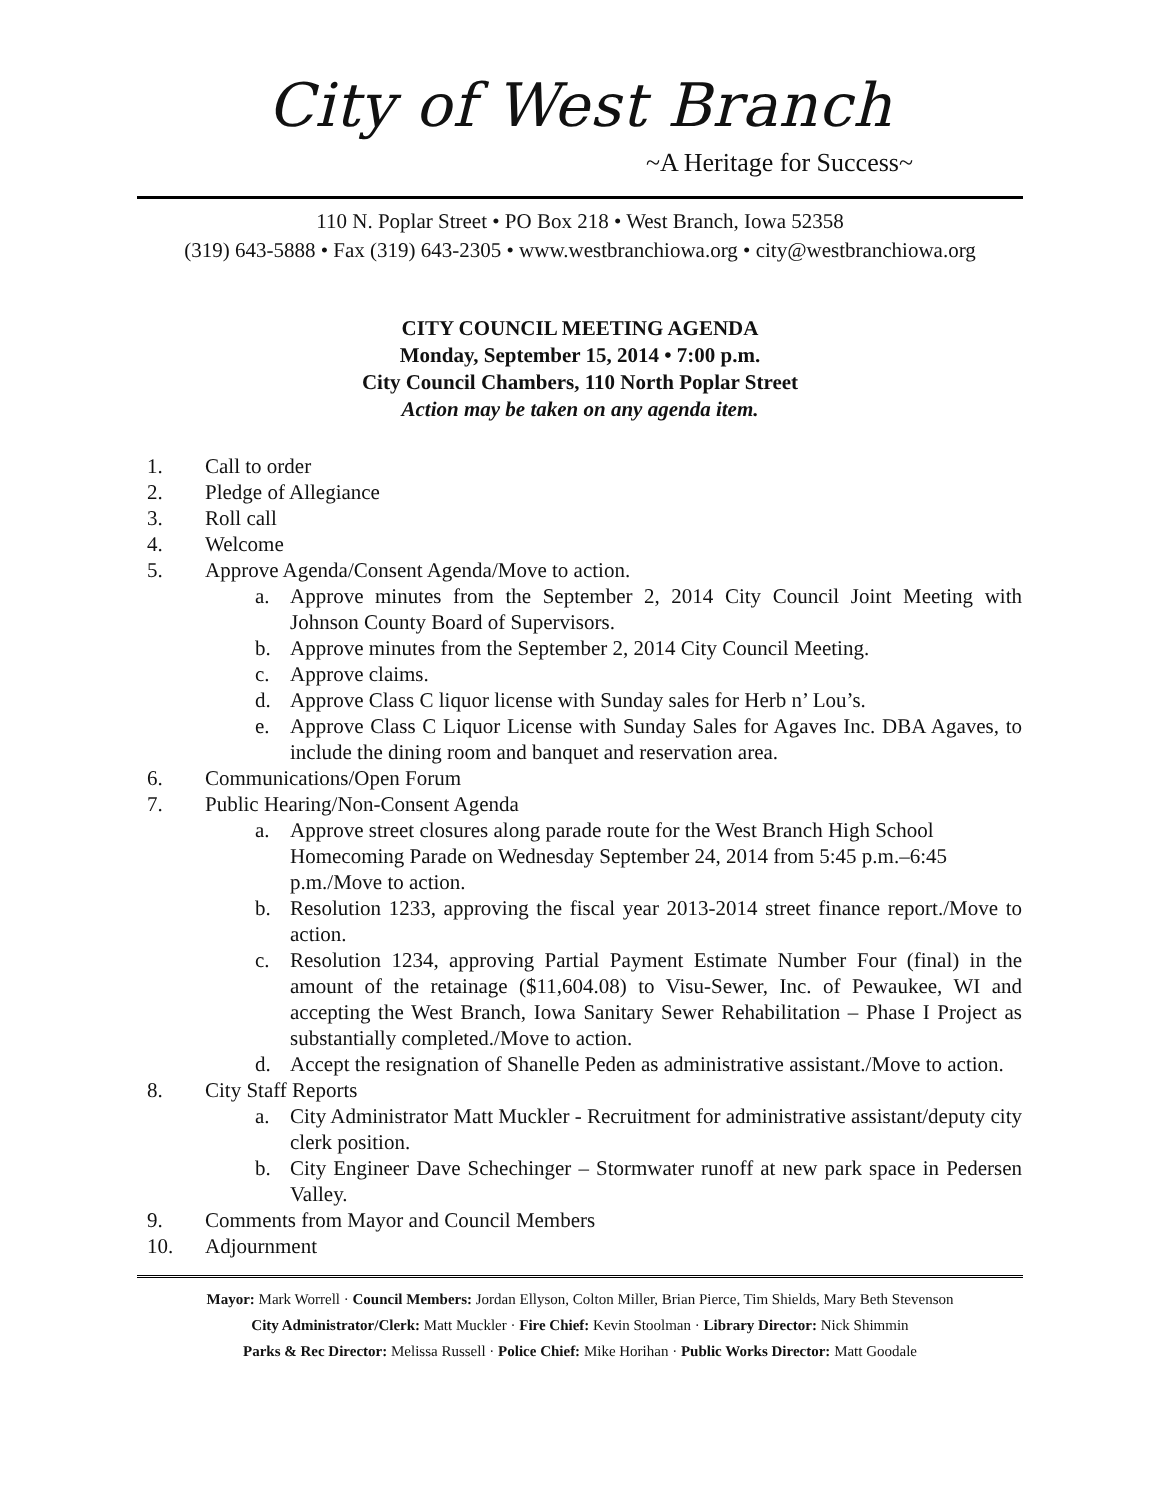City of West Branch
~A Heritage for Success~
110 N. Poplar Street • PO Box 218 • West Branch, Iowa 52358
(319) 643-5888 • Fax (319) 643-2305 • www.westbranchiowa.org • city@westbranchiowa.org
CITY COUNCIL MEETING AGENDA
Monday, September 15, 2014 • 7:00 p.m.
City Council Chambers, 110 North Poplar Street
Action may be taken on any agenda item.
1. Call to order
2. Pledge of Allegiance
3. Roll call
4. Welcome
5. Approve Agenda/Consent Agenda/Move to action.
a. Approve minutes from the September 2, 2014 City Council Joint Meeting with Johnson County Board of Supervisors.
b. Approve minutes from the September 2, 2014 City Council Meeting.
c. Approve claims.
d. Approve Class C liquor license with Sunday sales for Herb n’ Lou’s.
e. Approve Class C Liquor License with Sunday Sales for Agaves Inc. DBA Agaves, to include the dining room and banquet and reservation area.
6. Communications/Open Forum
7. Public Hearing/Non-Consent Agenda
a. Approve street closures along parade route for the West Branch High School Homecoming Parade on Wednesday September 24, 2014 from 5:45 p.m.–6:45 p.m./Move to action.
b. Resolution 1233, approving the fiscal year 2013-2014 street finance report./Move to action.
c. Resolution 1234, approving Partial Payment Estimate Number Four (final) in the amount of the retainage ($11,604.08) to Visu-Sewer, Inc. of Pewaukee, WI and accepting the West Branch, Iowa Sanitary Sewer Rehabilitation – Phase I Project as substantially completed./Move to action.
d. Accept the resignation of Shanelle Peden as administrative assistant./Move to action.
8. City Staff Reports
a. City Administrator Matt Muckler - Recruitment for administrative assistant/deputy city clerk position.
b. City Engineer Dave Schechinger – Stormwater runoff at new park space in Pedersen Valley.
9. Comments from Mayor and Council Members
10. Adjournment
Mayor: Mark Worrell · Council Members: Jordan Ellyson, Colton Miller, Brian Pierce, Tim Shields, Mary Beth Stevenson
City Administrator/Clerk: Matt Muckler · Fire Chief: Kevin Stoolman · Library Director: Nick Shimmin
Parks & Rec Director: Melissa Russell · Police Chief: Mike Horihan · Public Works Director: Matt Goodale